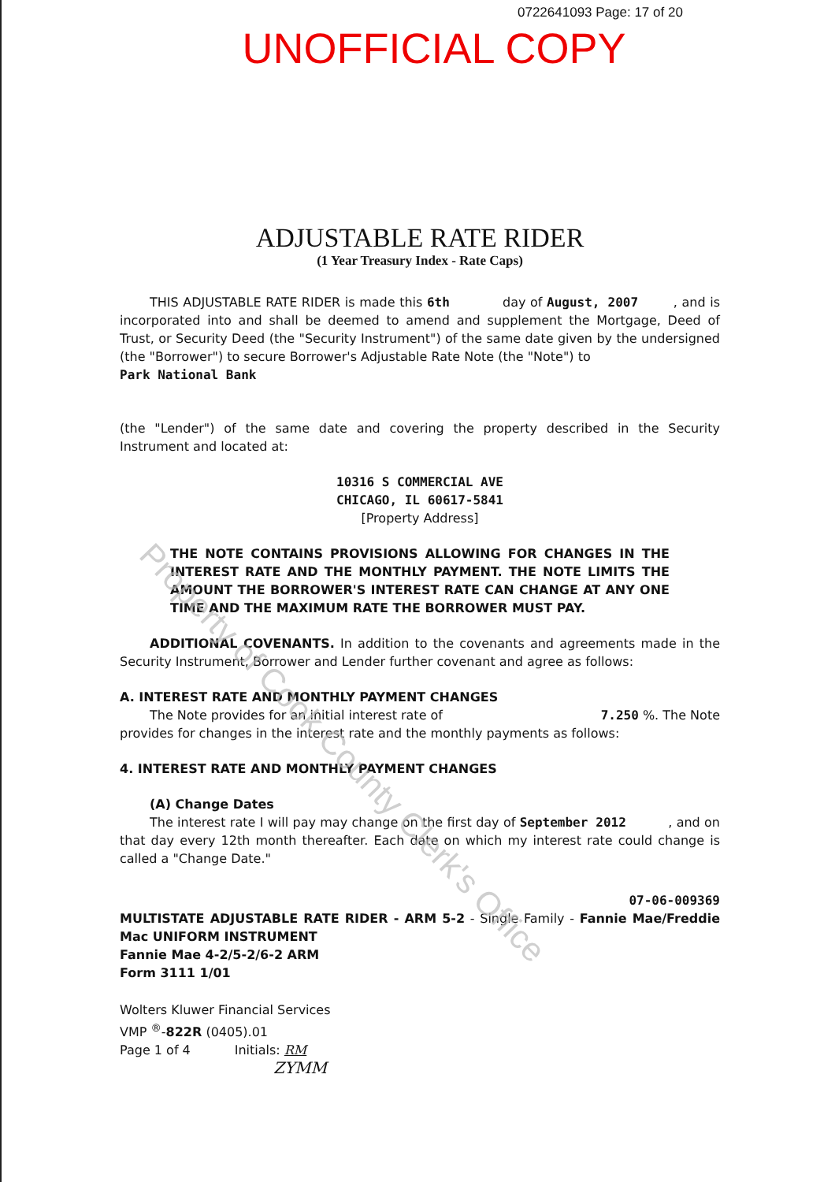0722641093 Page: 17 of 20
UNOFFICIAL COPY
ADJUSTABLE RATE RIDER
(1 Year Treasury Index - Rate Caps)
THIS ADJUSTABLE RATE RIDER is made this 6th day of August, 2007 , and is incorporated into and shall be deemed to amend and supplement the Mortgage, Deed of Trust, or Security Deed (the "Security Instrument") of the same date given by the undersigned (the "Borrower") to secure Borrower's Adjustable Rate Note (the "Note") to
Park National Bank
(the "Lender") of the same date and covering the property described in the Security Instrument and located at:
10316 S COMMERCIAL AVE
CHICAGO, IL 60617-5841
[Property Address]
THE NOTE CONTAINS PROVISIONS ALLOWING FOR CHANGES IN THE INTEREST RATE AND THE MONTHLY PAYMENT. THE NOTE LIMITS THE AMOUNT THE BORROWER'S INTEREST RATE CAN CHANGE AT ANY ONE TIME AND THE MAXIMUM RATE THE BORROWER MUST PAY.
ADDITIONAL COVENANTS. In addition to the covenants and agreements made in the Security Instrument, Borrower and Lender further covenant and agree as follows:
A. INTEREST RATE AND MONTHLY PAYMENT CHANGES
The Note provides for an initial interest rate of 7.250 %. The Note
provides for changes in the interest rate and the monthly payments as follows:
4. INTEREST RATE AND MONTHLY PAYMENT CHANGES
(A) Change Dates
The interest rate I will pay may change on the first day of September 2012 , and on that day every 12th month thereafter. Each date on which my interest rate could change is called a "Change Date."
07-06-009369
MULTISTATE ADJUSTABLE RATE RIDER - ARM 5-2 - Single Family - Fannie Mae/Freddie Mac UNIFORM INSTRUMENT
Fannie Mae 4-2/5-2/6-2 ARM
Form 3111 1/01
Wolters Kluwer Financial Services
VMP <sup>®</sup>-822R (0405).01
Page 1 of 4 Initials: RM
ZYMM
Property of Cook County Clerk's Office